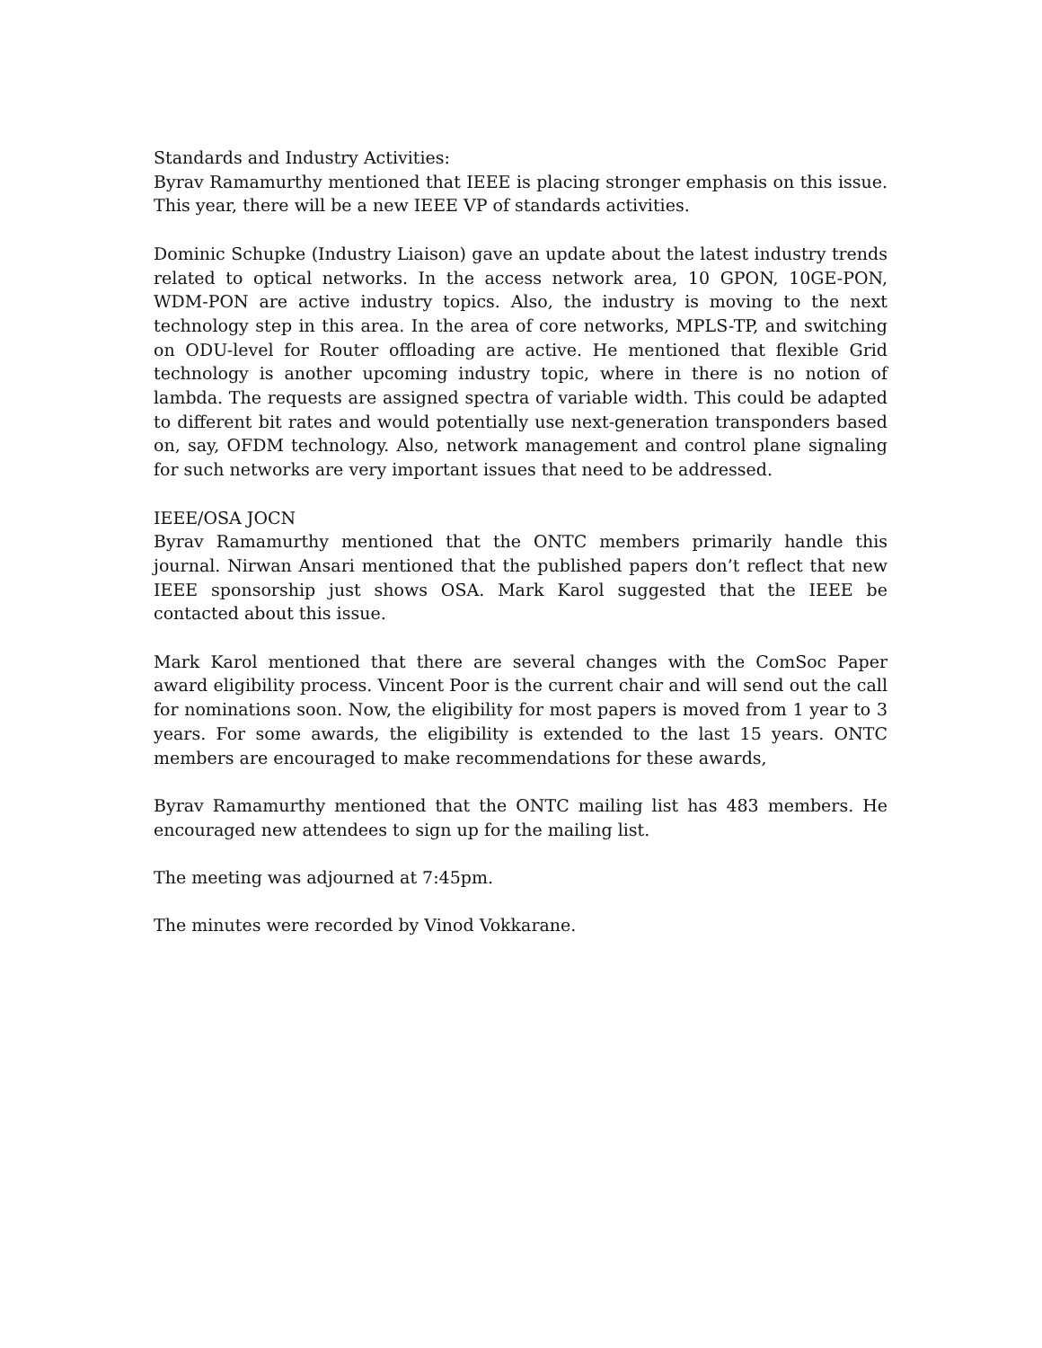Standards and Industry Activities:
Byrav Ramamurthy mentioned that IEEE is placing stronger emphasis on this issue. This year, there will be a new IEEE VP of standards activities.
Dominic Schupke (Industry Liaison) gave an update about the latest industry trends related to optical networks. In the access network area, 10 GPON, 10GE-PON, WDM-PON are active industry topics. Also, the industry is moving to the next technology step in this area. In the area of core networks, MPLS-TP, and switching on ODU-level for Router offloading are active. He mentioned that flexible Grid technology is another upcoming industry topic, where in there is no notion of lambda. The requests are assigned spectra of variable width. This could be adapted to different bit rates and would potentially use next-generation transponders based on, say, OFDM technology. Also, network management and control plane signaling for such networks are very important issues that need to be addressed.
IEEE/OSA JOCN
Byrav Ramamurthy mentioned that the ONTC members primarily handle this journal. Nirwan Ansari mentioned that the published papers don’t reflect that new IEEE sponsorship just shows OSA. Mark Karol suggested that the IEEE be contacted about this issue.
Mark Karol mentioned that there are several changes with the ComSoc Paper award eligibility process. Vincent Poor is the current chair and will send out the call for nominations soon. Now, the eligibility for most papers is moved from 1 year to 3 years. For some awards, the eligibility is extended to the last 15 years. ONTC members are encouraged to make recommendations for these awards,
Byrav Ramamurthy mentioned that the ONTC mailing list has 483 members. He encouraged new attendees to sign up for the mailing list.
The meeting was adjourned at 7:45pm.
The minutes were recorded by Vinod Vokkarane.